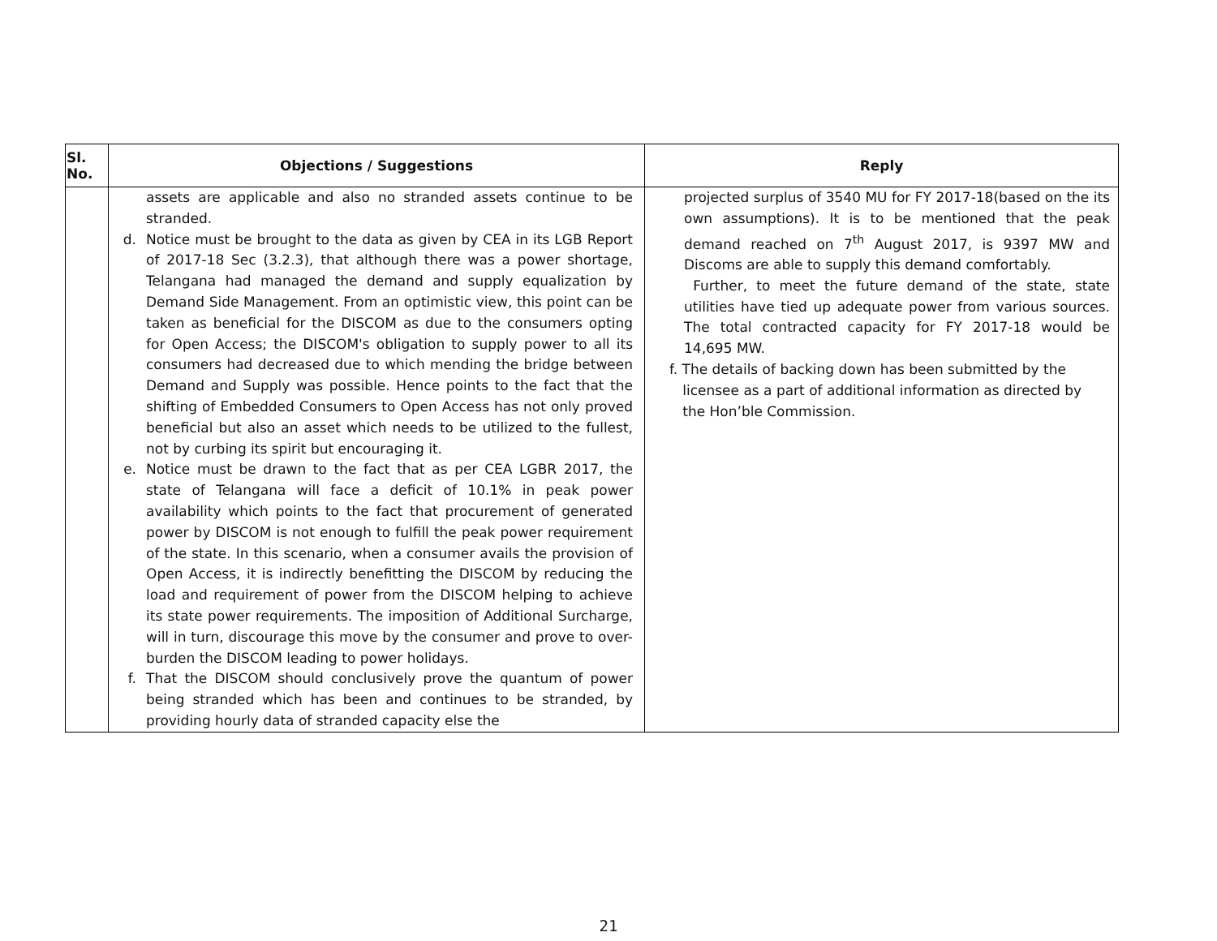| Sl. No. | Objections / Suggestions | Reply |
| --- | --- | --- |
| | assets are applicable and also no stranded assets continue to be stranded. d. Notice must be brought to the data as given by CEA in its LGB Report of 2017-18 Sec (3.2.3), that although there was a power shortage, Telangana had managed the demand and supply equalization by Demand Side Management. From an optimistic view, this point can be taken as beneficial for the DISCOM as due to the consumers opting for Open Access; the DISCOM's obligation to supply power to all its consumers had decreased due to which mending the bridge between Demand and Supply was possible. Hence points to the fact that the shifting of Embedded Consumers to Open Access has not only proved beneficial but also an asset which needs to be utilized to the fullest, not by curbing its spirit but encouraging it. e. Notice must be drawn to the fact that as per CEA LGBR 2017, the state of Telangana will face a deficit of 10.1% in peak power availability which points to the fact that procurement of generated power by DISCOM is not enough to fulfill the peak power requirement of the state. In this scenario, when a consumer avails the provision of Open Access, it is indirectly benefitting the DISCOM by reducing the load and requirement of power from the DISCOM helping to achieve its state power requirements. The imposition of Additional Surcharge, will in turn, discourage this move by the consumer and prove to over-burden the DISCOM leading to power holidays. f. That the DISCOM should conclusively prove the quantum of power being stranded which has been and continues to be stranded, by providing hourly data of stranded capacity else the | projected surplus of 3540 MU for FY 2017-18(based on the its own assumptions). It is to be mentioned that the peak demand reached on 7<sup>th</sup> August 2017, is 9397 MW and Discoms are able to supply this demand comfortably. Further, to meet the future demand of the state, state utilities have tied up adequate power from various sources. The total contracted capacity for FY 2017-18 would be 14,695 MW. f. The details of backing down has been submitted by the licensee as a part of additional information as directed by the Hon’ble Commission. |
21